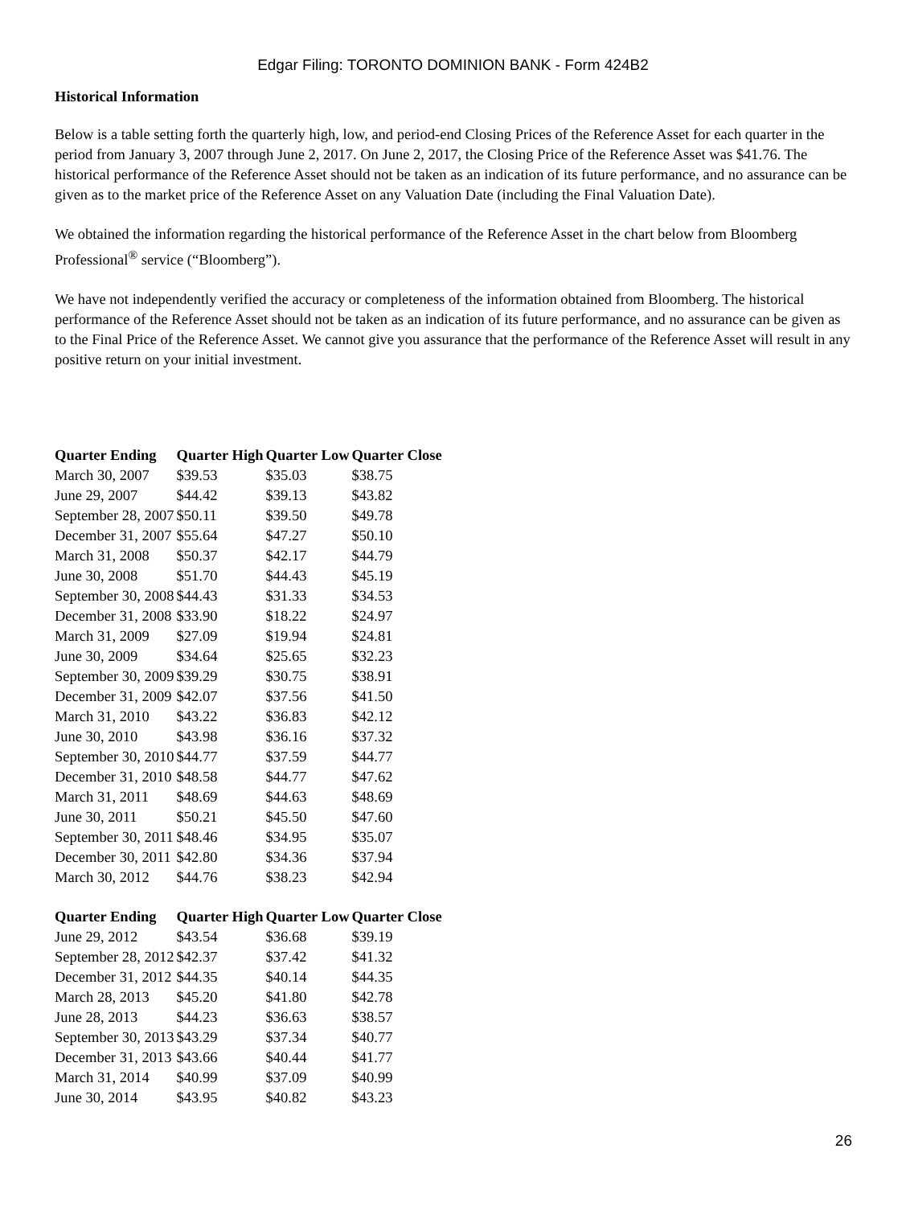Edgar Filing: TORONTO DOMINION BANK - Form 424B2
Historical Information
Below is a table setting forth the quarterly high, low, and period-end Closing Prices of the Reference Asset for each quarter in the period from January 3, 2007 through June 2, 2017. On June 2, 2017, the Closing Price of the Reference Asset was $41.76. The historical performance of the Reference Asset should not be taken as an indication of its future performance, and no assurance can be given as to the market price of the Reference Asset on any Valuation Date (including the Final Valuation Date).
We obtained the information regarding the historical performance of the Reference Asset in the chart below from Bloomberg Professional<sup>®</sup> service (“Bloomberg”).
We have not independently verified the accuracy or completeness of the information obtained from Bloomberg. The historical performance of the Reference Asset should not be taken as an indication of its future performance, and no assurance can be given as to the Final Price of the Reference Asset. We cannot give you assurance that the performance of the Reference Asset will result in any positive return on your initial investment.
| Quarter Ending | Quarter High | Quarter Low | Quarter Close |
| --- | --- | --- | --- |
| March 30, 2007 | $39.53 | $35.03 | $38.75 |
| June 29, 2007 | $44.42 | $39.13 | $43.82 |
| September 28, 2007 | $50.11 | $39.50 | $49.78 |
| December 31, 2007 | $55.64 | $47.27 | $50.10 |
| March 31, 2008 | $50.37 | $42.17 | $44.79 |
| June 30, 2008 | $51.70 | $44.43 | $45.19 |
| September 30, 2008 | $44.43 | $31.33 | $34.53 |
| December 31, 2008 | $33.90 | $18.22 | $24.97 |
| March 31, 2009 | $27.09 | $19.94 | $24.81 |
| June 30, 2009 | $34.64 | $25.65 | $32.23 |
| September 30, 2009 | $39.29 | $30.75 | $38.91 |
| December 31, 2009 | $42.07 | $37.56 | $41.50 |
| March 31, 2010 | $43.22 | $36.83 | $42.12 |
| June 30, 2010 | $43.98 | $36.16 | $37.32 |
| September 30, 2010 | $44.77 | $37.59 | $44.77 |
| December 31, 2010 | $48.58 | $44.77 | $47.62 |
| March 31, 2011 | $48.69 | $44.63 | $48.69 |
| June 30, 2011 | $50.21 | $45.50 | $47.60 |
| September 30, 2011 | $48.46 | $34.95 | $35.07 |
| December 30, 2011 | $42.80 | $34.36 | $37.94 |
| March 30, 2012 | $44.76 | $38.23 | $42.94 |
| Quarter Ending | Quarter High | Quarter Low | Quarter Close |
| --- | --- | --- | --- |
| June 29, 2012 | $43.54 | $36.68 | $39.19 |
| September 28, 2012 | $42.37 | $37.42 | $41.32 |
| December 31, 2012 | $44.35 | $40.14 | $44.35 |
| March 28, 2013 | $45.20 | $41.80 | $42.78 |
| June 28, 2013 | $44.23 | $36.63 | $38.57 |
| September 30, 2013 | $43.29 | $37.34 | $40.77 |
| December 31, 2013 | $43.66 | $40.44 | $41.77 |
| March 31, 2014 | $40.99 | $37.09 | $40.99 |
| June 30, 2014 | $43.95 | $40.82 | $43.23 |
26